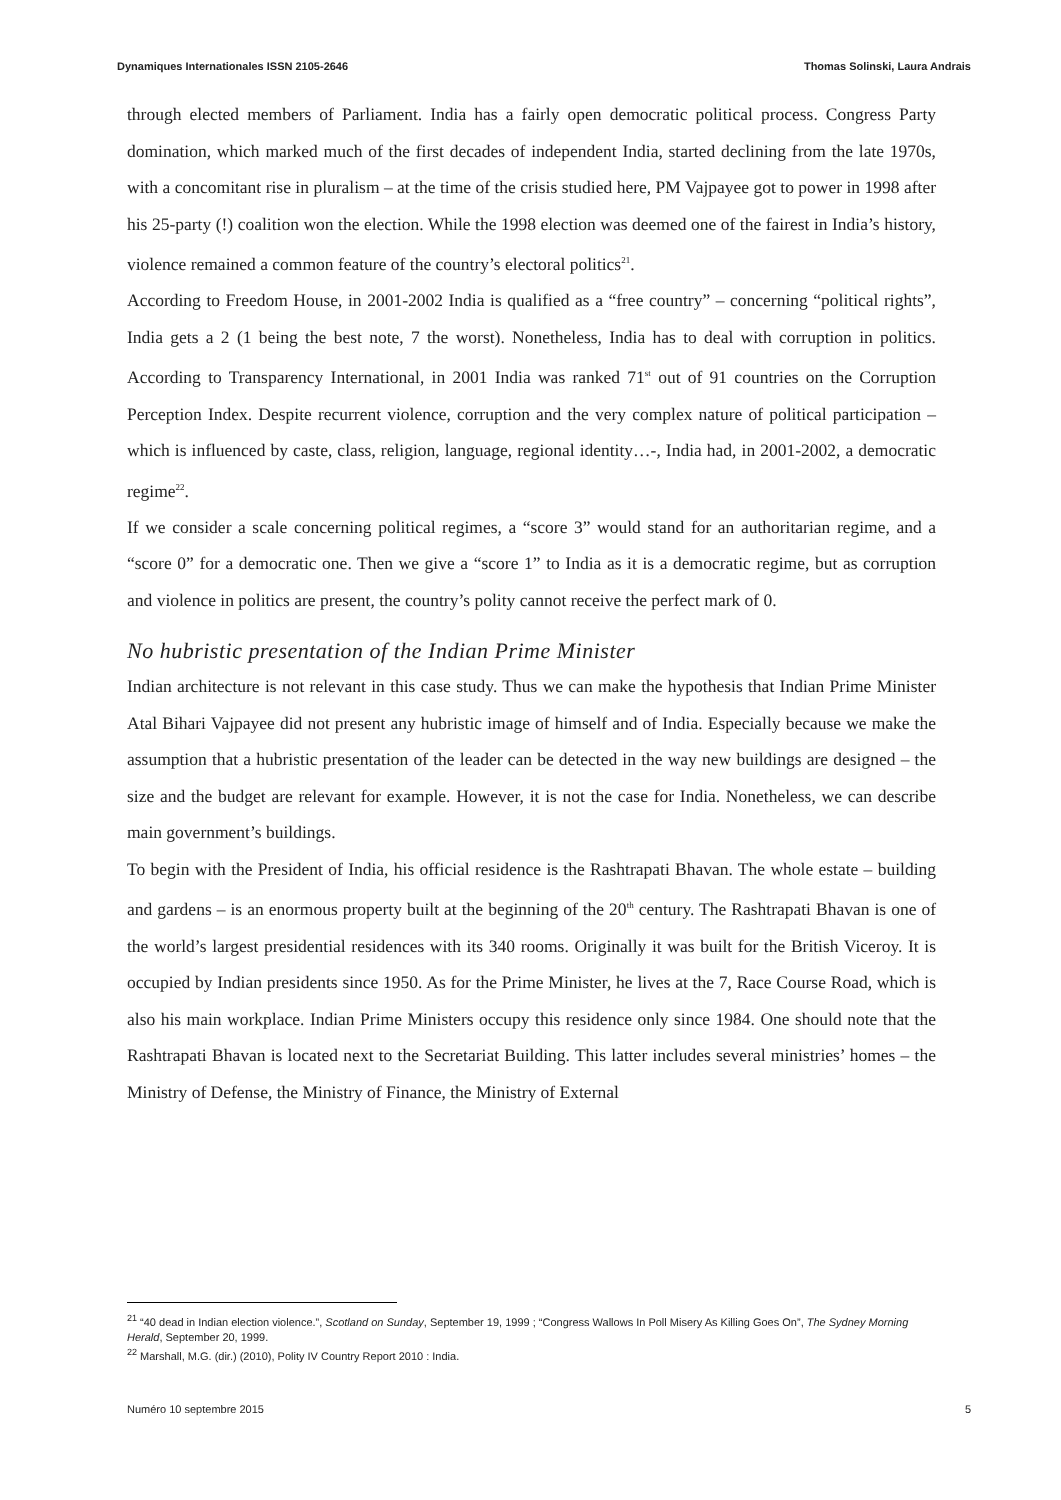Dynamiques Internationales ISSN 2105-2646 Thomas Solinski, Laura Andrais
through elected members of Parliament. India has a fairly open democratic political process. Congress Party domination, which marked much of the first decades of independent India, started declining from the late 1970s, with a concomitant rise in pluralism – at the time of the crisis studied here, PM Vajpayee got to power in 1998 after his 25-party (!) coalition won the election. While the 1998 election was deemed one of the fairest in India’s history, violence remained a common feature of the country’s electoral politics<sup>21</sup>.
According to Freedom House, in 2001-2002 India is qualified as a “free country” – concerning “political rights”, India gets a 2 (1 being the best note, 7 the worst). Nonetheless, India has to deal with corruption in politics. According to Transparency International, in 2001 India was ranked 71<sup>st</sup> out of 91 countries on the Corruption Perception Index. Despite recurrent violence, corruption and the very complex nature of political participation – which is influenced by caste, class, religion, language, regional identity…-, India had, in 2001-2002, a democratic regime<sup>22</sup>.
If we consider a scale concerning political regimes, a “score 3” would stand for an authoritarian regime, and a “score 0” for a democratic one. Then we give a “score 1” to India as it is a democratic regime, but as corruption and violence in politics are present, the country’s polity cannot receive the perfect mark of 0.
No hubristic presentation of the Indian Prime Minister
Indian architecture is not relevant in this case study. Thus we can make the hypothesis that Indian Prime Minister Atal Bihari Vajpayee did not present any hubristic image of himself and of India. Especially because we make the assumption that a hubristic presentation of the leader can be detected in the way new buildings are designed – the size and the budget are relevant for example. However, it is not the case for India. Nonetheless, we can describe main government’s buildings.
To begin with the President of India, his official residence is the Rashtrapati Bhavan. The whole estate – building and gardens – is an enormous property built at the beginning of the 20<sup>th</sup> century. The Rashtrapati Bhavan is one of the world’s largest presidential residences with its 340 rooms. Originally it was built for the British Viceroy. It is occupied by Indian presidents since 1950. As for the Prime Minister, he lives at the 7, Race Course Road, which is also his main workplace. Indian Prime Ministers occupy this residence only since 1984. One should note that the Rashtrapati Bhavan is located next to the Secretariat Building. This latter includes several ministries’ homes – the Ministry of Defense, the Ministry of Finance, the Ministry of External
<sup>21</sup> “40 dead in Indian election violence.”, Scotland on Sunday, September 19, 1999 ; “Congress Wallows In Poll Misery As Killing Goes On”, The Sydney Morning Herald, September 20, 1999.
<sup>22</sup> Marshall, M.G. (dir.) (2010), Polity IV Country Report 2010 : India.
Numéro 10 septembre 2015 5